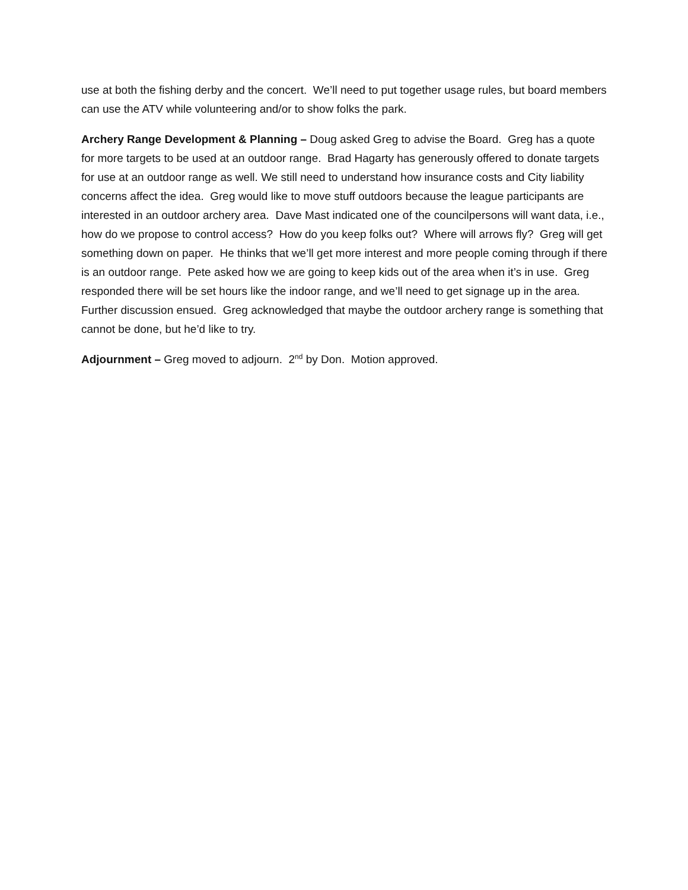use at both the fishing derby and the concert. We’ll need to put together usage rules, but board members can use the ATV while volunteering and/or to show folks the park.
Archery Range Development & Planning – Doug asked Greg to advise the Board. Greg has a quote for more targets to be used at an outdoor range. Brad Hagarty has generously offered to donate targets for use at an outdoor range as well. We still need to understand how insurance costs and City liability concerns affect the idea. Greg would like to move stuff outdoors because the league participants are interested in an outdoor archery area. Dave Mast indicated one of the councilpersons will want data, i.e., how do we propose to control access? How do you keep folks out? Where will arrows fly? Greg will get something down on paper. He thinks that we’ll get more interest and more people coming through if there is an outdoor range. Pete asked how we are going to keep kids out of the area when it’s in use. Greg responded there will be set hours like the indoor range, and we’ll need to get signage up in the area. Further discussion ensued. Greg acknowledged that maybe the outdoor archery range is something that cannot be done, but he’d like to try.
Adjournment – Greg moved to adjourn. 2<sup>nd</sup> by Don. Motion approved.